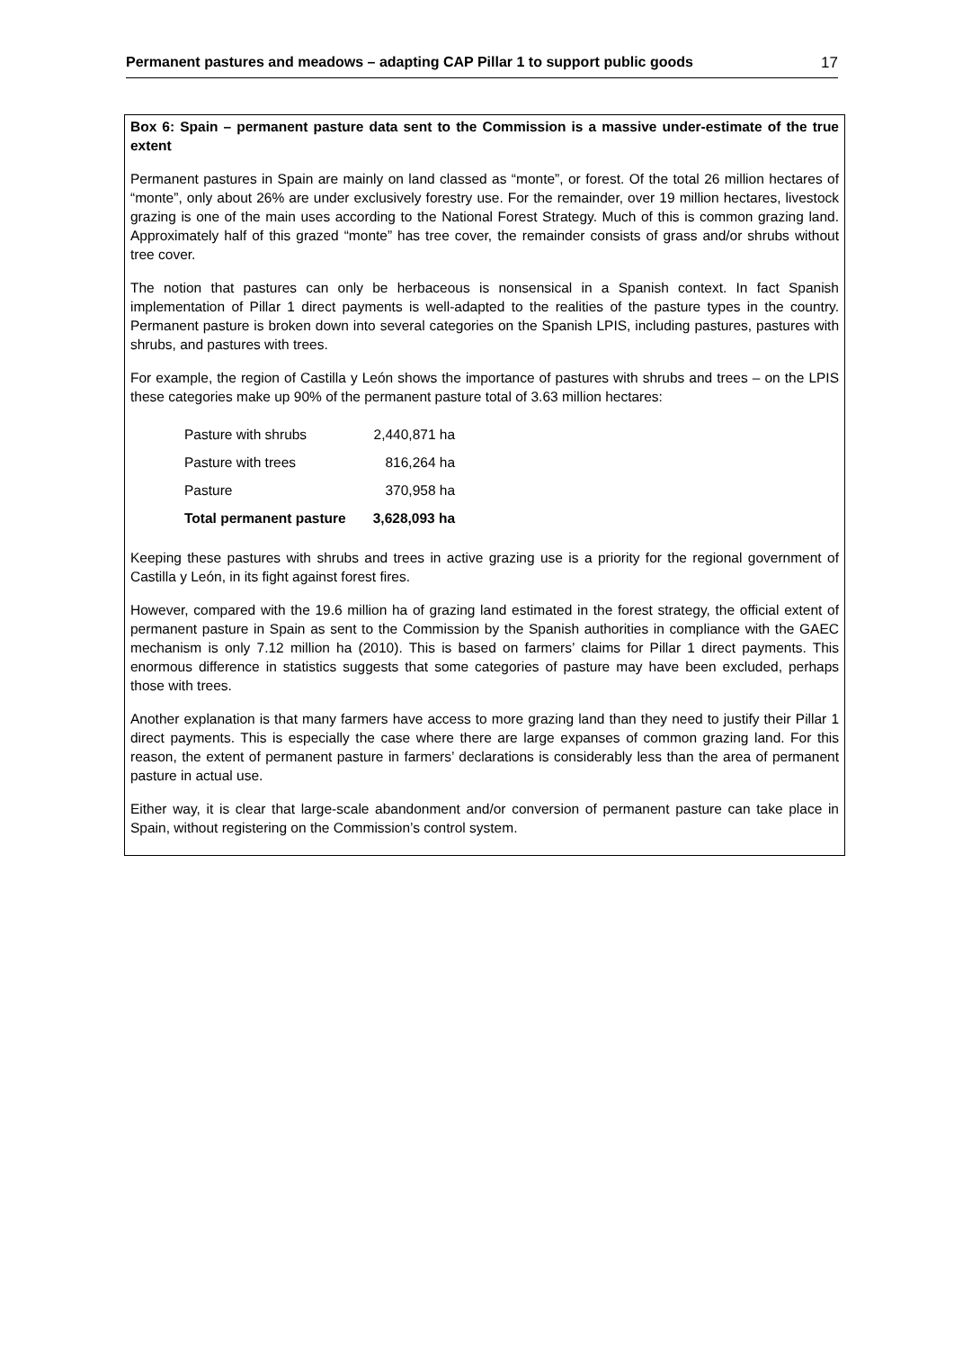Permanent pastures and meadows – adapting CAP Pillar 1 to support public goods 17
Box 6: Spain – permanent pasture data sent to the Commission is a massive under-estimate of the true extent
Permanent pastures in Spain are mainly on land classed as “monte”, or forest. Of the total 26 million hectares of “monte”, only about 26% are under exclusively forestry use. For the remainder, over 19 million hectares, livestock grazing is one of the main uses according to the National Forest Strategy. Much of this is common grazing land. Approximately half of this grazed “monte” has tree cover, the remainder consists of grass and/or shrubs without tree cover.
The notion that pastures can only be herbaceous is nonsensical in a Spanish context. In fact Spanish implementation of Pillar 1 direct payments is well-adapted to the realities of the pasture types in the country. Permanent pasture is broken down into several categories on the Spanish LPIS, including pastures, pastures with shrubs, and pastures with trees.
For example, the region of Castilla y León shows the importance of pastures with shrubs and trees – on the LPIS these categories make up 90% of the permanent pasture total of 3.63 million hectares:
| Pasture with shrubs | 2,440,871 ha |
| Pasture with trees | 816,264 ha |
| Pasture | 370,958 ha |
| Total permanent pasture | 3,628,093 ha |
Keeping these pastures with shrubs and trees in active grazing use is a priority for the regional government of Castilla y León, in its fight against forest fires.
However, compared with the 19.6 million ha of grazing land estimated in the forest strategy, the official extent of permanent pasture in Spain as sent to the Commission by the Spanish authorities in compliance with the GAEC mechanism is only 7.12 million ha (2010). This is based on farmers’ claims for Pillar 1 direct payments. This enormous difference in statistics suggests that some categories of pasture may have been excluded, perhaps those with trees.
Another explanation is that many farmers have access to more grazing land than they need to justify their Pillar 1 direct payments. This is especially the case where there are large expanses of common grazing land. For this reason, the extent of permanent pasture in farmers’ declarations is considerably less than the area of permanent pasture in actual use.
Either way, it is clear that large-scale abandonment and/or conversion of permanent pasture can take place in Spain, without registering on the Commission’s control system.